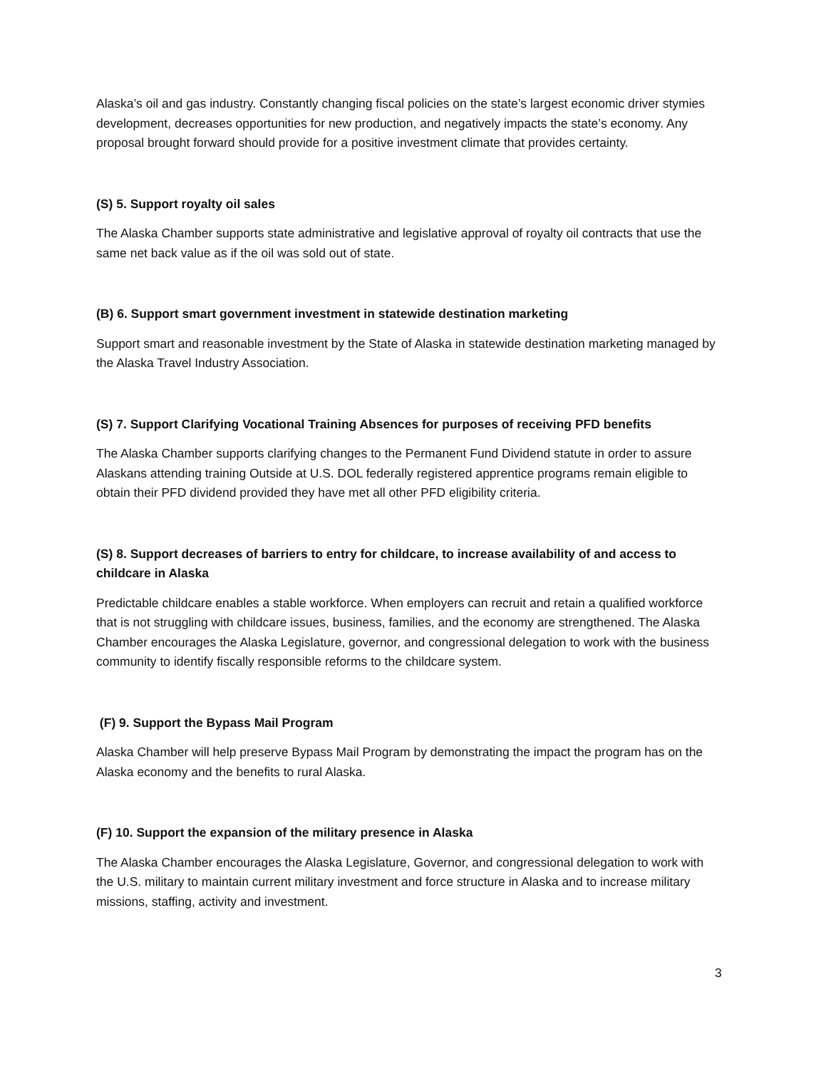Alaska’s oil and gas industry. Constantly changing fiscal policies on the state’s largest economic driver stymies development, decreases opportunities for new production, and negatively impacts the state’s economy. Any proposal brought forward should provide for a positive investment climate that provides certainty.
(S) 5. Support royalty oil sales
The Alaska Chamber supports state administrative and legislative approval of royalty oil contracts that use the same net back value as if the oil was sold out of state.
(B) 6. Support smart government investment in statewide destination marketing
Support smart and reasonable investment by the State of Alaska in statewide destination marketing managed by the Alaska Travel Industry Association.
(S) 7. Support Clarifying Vocational Training Absences for purposes of receiving PFD benefits
The Alaska Chamber supports clarifying changes to the Permanent Fund Dividend statute in order to assure Alaskans attending training Outside at U.S. DOL federally registered apprentice programs remain eligible to obtain their PFD dividend provided they have met all other PFD eligibility criteria.
(S) 8. Support decreases of barriers to entry for childcare, to increase availability of and access to childcare in Alaska
Predictable childcare enables a stable workforce. When employers can recruit and retain a qualified workforce that is not struggling with childcare issues, business, families, and the economy are strengthened. The Alaska Chamber encourages the Alaska Legislature, governor, and congressional delegation to work with the business community to identify fiscally responsible reforms to the childcare system.
(F) 9. Support the Bypass Mail Program
Alaska Chamber will help preserve Bypass Mail Program by demonstrating the impact the program has on the Alaska economy and the benefits to rural Alaska.
(F) 10. Support the expansion of the military presence in Alaska
The Alaska Chamber encourages the Alaska Legislature, Governor, and congressional delegation to work with the U.S. military to maintain current military investment and force structure in Alaska and to increase military missions, staffing, activity and investment.
3